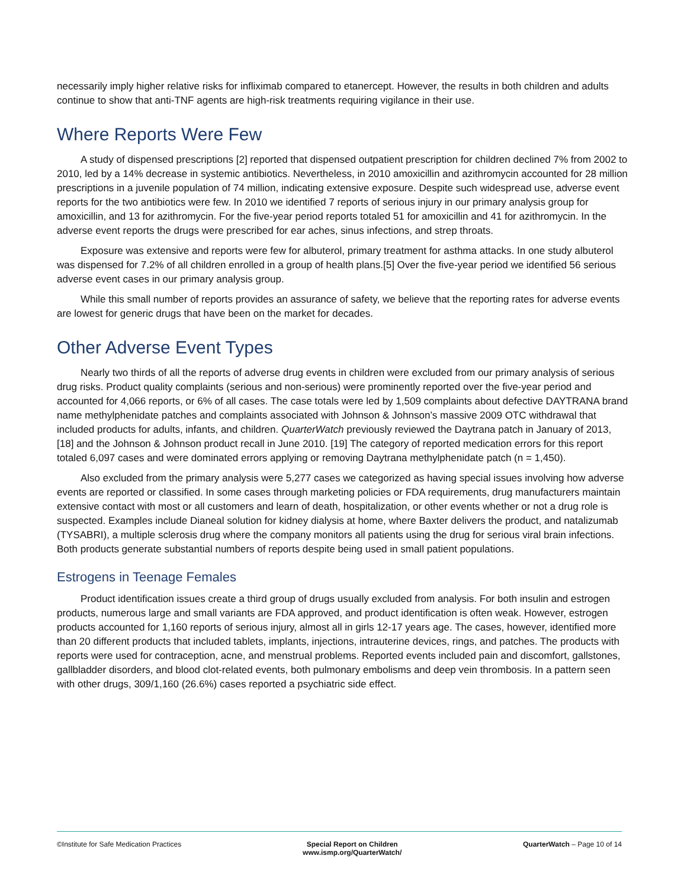necessarily imply higher relative risks for infliximab compared to etanercept. However, the results in both children and adults continue to show that anti-TNF agents are high-risk treatments requiring vigilance in their use.
Where Reports Were Few
A study of dispensed prescriptions [2] reported that dispensed outpatient prescription for children declined 7% from 2002 to 2010, led by a 14% decrease in systemic antibiotics. Nevertheless, in 2010 amoxicillin and azithromycin accounted for 28 million prescriptions in a juvenile population of 74 million, indicating extensive exposure. Despite such widespread use, adverse event reports for the two antibiotics were few. In 2010 we identified 7 reports of serious injury in our primary analysis group for amoxicillin, and 13 for azithromycin. For the five-year period reports totaled 51 for amoxicillin and 41 for azithromycin. In the adverse event reports the drugs were prescribed for ear aches, sinus infections, and strep throats.
Exposure was extensive and reports were few for albuterol, primary treatment for asthma attacks. In one study albuterol was dispensed for 7.2% of all children enrolled in a group of health plans.[5] Over the five-year period we identified 56 serious adverse event cases in our primary analysis group.
While this small number of reports provides an assurance of safety, we believe that the reporting rates for adverse events are lowest for generic drugs that have been on the market for decades.
Other Adverse Event Types
Nearly two thirds of all the reports of adverse drug events in children were excluded from our primary analysis of serious drug risks. Product quality complaints (serious and non-serious) were prominently reported over the five-year period and accounted for 4,066 reports, or 6% of all cases. The case totals were led by 1,509 complaints about defective DAYTRANA brand name methylphenidate patches and complaints associated with Johnson & Johnson’s massive 2009 OTC withdrawal that included products for adults, infants, and children. QuarterWatch previously reviewed the Daytrana patch in January of 2013, [18] and the Johnson & Johnson product recall in June 2010. [19] The category of reported medication errors for this report totaled 6,097 cases and were dominated errors applying or removing Daytrana methylphenidate patch (n = 1,450).
Also excluded from the primary analysis were 5,277 cases we categorized as having special issues involving how adverse events are reported or classified. In some cases through marketing policies or FDA requirements, drug manufacturers maintain extensive contact with most or all customers and learn of death, hospitalization, or other events whether or not a drug role is suspected. Examples include Dianeal solution for kidney dialysis at home, where Baxter delivers the product, and natalizumab (TYSABRI), a multiple sclerosis drug where the company monitors all patients using the drug for serious viral brain infections. Both products generate substantial numbers of reports despite being used in small patient populations.
Estrogens in Teenage Females
Product identification issues create a third group of drugs usually excluded from analysis. For both insulin and estrogen products, numerous large and small variants are FDA approved, and product identification is often weak. However, estrogen products accounted for 1,160 reports of serious injury, almost all in girls 12-17 years age. The cases, however, identified more than 20 different products that included tablets, implants, injections, intrauterine devices, rings, and patches. The products with reports were used for contraception, acne, and menstrual problems. Reported events included pain and discomfort, gallstones, gallbladder disorders, and blood clot-related events, both pulmonary embolisms and deep vein thrombosis. In a pattern seen with other drugs, 309/1,160 (26.6%) cases reported a psychiatric side effect.
©Institute for Safe Medication Practices
Special Report on Children
www.ismp.org/QuarterWatch/
QuarterWatch – Page 10 of 14